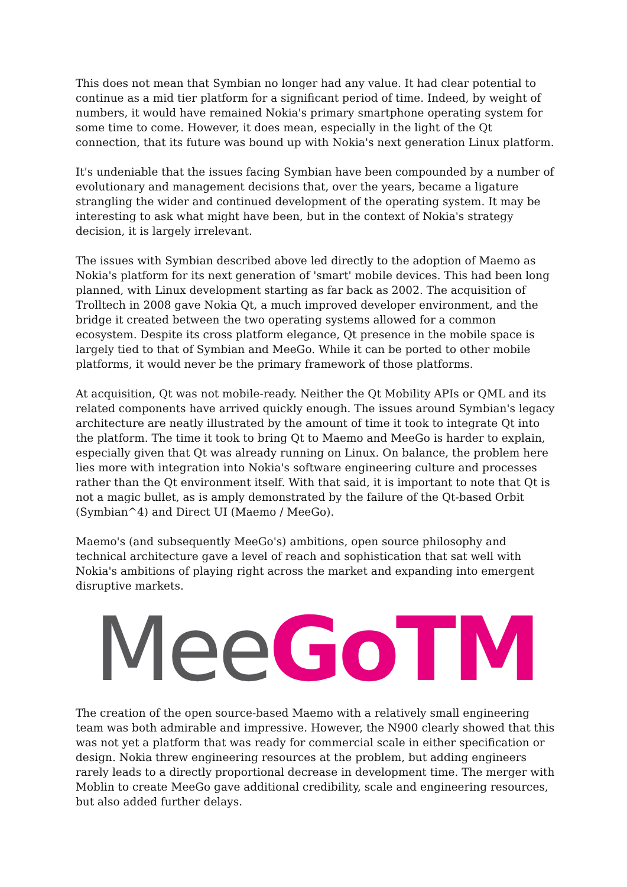This does not mean that Symbian no longer had any value. It had clear potential to continue as a mid tier platform for a significant period of time. Indeed, by weight of numbers, it would have remained Nokia's primary smartphone operating system for some time to come. However, it does mean, especially in the light of the Qt connection, that its future was bound up with Nokia's next generation Linux platform.
It's undeniable that the issues facing Symbian have been compounded by a number of evolutionary and management decisions that, over the years, became a ligature strangling the wider and continued development of the operating system. It may be interesting to ask what might have been, but in the context of Nokia's strategy decision, it is largely irrelevant.
The issues with Symbian described above led directly to the adoption of Maemo as Nokia's platform for its next generation of 'smart' mobile devices. This had been long planned, with Linux development starting as far back as 2002. The acquisition of Trolltech in 2008 gave Nokia Qt, a much improved developer environment, and the bridge it created between the two operating systems allowed for a common ecosystem. Despite its cross platform elegance, Qt presence in the mobile space is largely tied to that of Symbian and MeeGo. While it can be ported to other mobile platforms, it would never be the primary framework of those platforms.
At acquisition, Qt was not mobile-ready. Neither the Qt Mobility APIs or QML and its related components have arrived quickly enough. The issues around Symbian's legacy architecture are neatly illustrated by the amount of time it took to integrate Qt into the platform. The time it took to bring Qt to Maemo and MeeGo is harder to explain, especially given that Qt was already running on Linux. On balance, the problem here lies more with integration into Nokia's software engineering culture and processes rather than the Qt environment itself. With that said, it is important to note that Qt is not a magic bullet, as is amply demonstrated by the failure of the Qt-based Orbit (Symbian^4) and Direct UI (Maemo / MeeGo).
Maemo's (and subsequently MeeGo's) ambitions, open source philosophy and technical architecture gave a level of reach and sophistication that sat well with Nokia's ambitions of playing right across the market and expanding into emergent disruptive markets.
Mee Go TM
The creation of the open source-based Maemo with a relatively small engineering team was both admirable and impressive. However, the N900 clearly showed that this was not yet a platform that was ready for commercial scale in either specification or design. Nokia threw engineering resources at the problem, but adding engineers rarely leads to a directly proportional decrease in development time. The merger with Moblin to create MeeGo gave additional credibility, scale and engineering resources, but also added further delays.